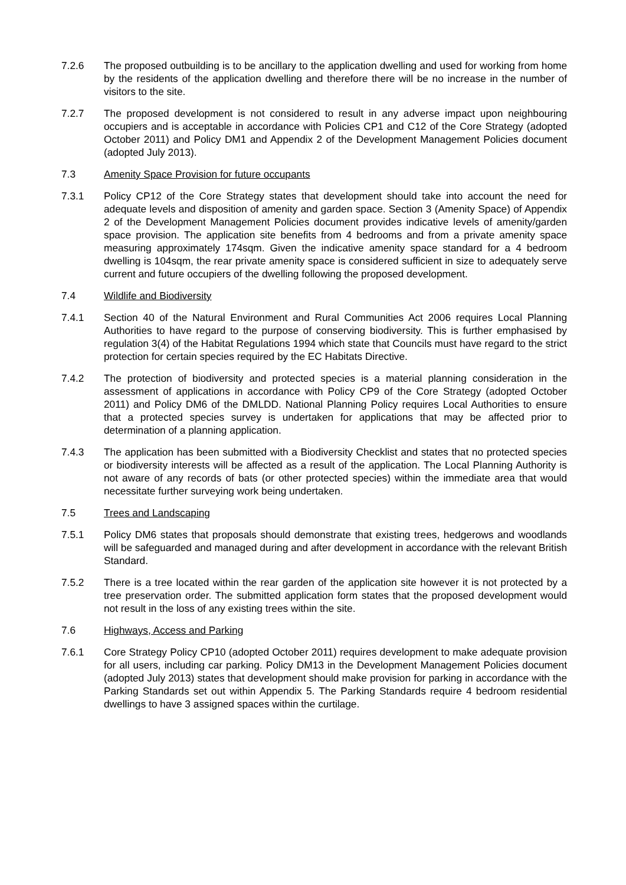7.2.6 The proposed outbuilding is to be ancillary to the application dwelling and used for working from home by the residents of the application dwelling and therefore there will be no increase in the number of visitors to the site.
7.2.7 The proposed development is not considered to result in any adverse impact upon neighbouring occupiers and is acceptable in accordance with Policies CP1 and C12 of the Core Strategy (adopted October 2011) and Policy DM1 and Appendix 2 of the Development Management Policies document (adopted July 2013).
7.3 Amenity Space Provision for future occupants
7.3.1 Policy CP12 of the Core Strategy states that development should take into account the need for adequate levels and disposition of amenity and garden space. Section 3 (Amenity Space) of Appendix 2 of the Development Management Policies document provides indicative levels of amenity/garden space provision. The application site benefits from 4 bedrooms and from a private amenity space measuring approximately 174sqm. Given the indicative amenity space standard for a 4 bedroom dwelling is 104sqm, the rear private amenity space is considered sufficient in size to adequately serve current and future occupiers of the dwelling following the proposed development.
7.4 Wildlife and Biodiversity
7.4.1 Section 40 of the Natural Environment and Rural Communities Act 2006 requires Local Planning Authorities to have regard to the purpose of conserving biodiversity. This is further emphasised by regulation 3(4) of the Habitat Regulations 1994 which state that Councils must have regard to the strict protection for certain species required by the EC Habitats Directive.
7.4.2 The protection of biodiversity and protected species is a material planning consideration in the assessment of applications in accordance with Policy CP9 of the Core Strategy (adopted October 2011) and Policy DM6 of the DMLDD. National Planning Policy requires Local Authorities to ensure that a protected species survey is undertaken for applications that may be affected prior to determination of a planning application.
7.4.3 The application has been submitted with a Biodiversity Checklist and states that no protected species or biodiversity interests will be affected as a result of the application. The Local Planning Authority is not aware of any records of bats (or other protected species) within the immediate area that would necessitate further surveying work being undertaken.
7.5 Trees and Landscaping
7.5.1 Policy DM6 states that proposals should demonstrate that existing trees, hedgerows and woodlands will be safeguarded and managed during and after development in accordance with the relevant British Standard.
7.5.2 There is a tree located within the rear garden of the application site however it is not protected by a tree preservation order. The submitted application form states that the proposed development would not result in the loss of any existing trees within the site.
7.6 Highways, Access and Parking
7.6.1 Core Strategy Policy CP10 (adopted October 2011) requires development to make adequate provision for all users, including car parking. Policy DM13 in the Development Management Policies document (adopted July 2013) states that development should make provision for parking in accordance with the Parking Standards set out within Appendix 5. The Parking Standards require 4 bedroom residential dwellings to have 3 assigned spaces within the curtilage.